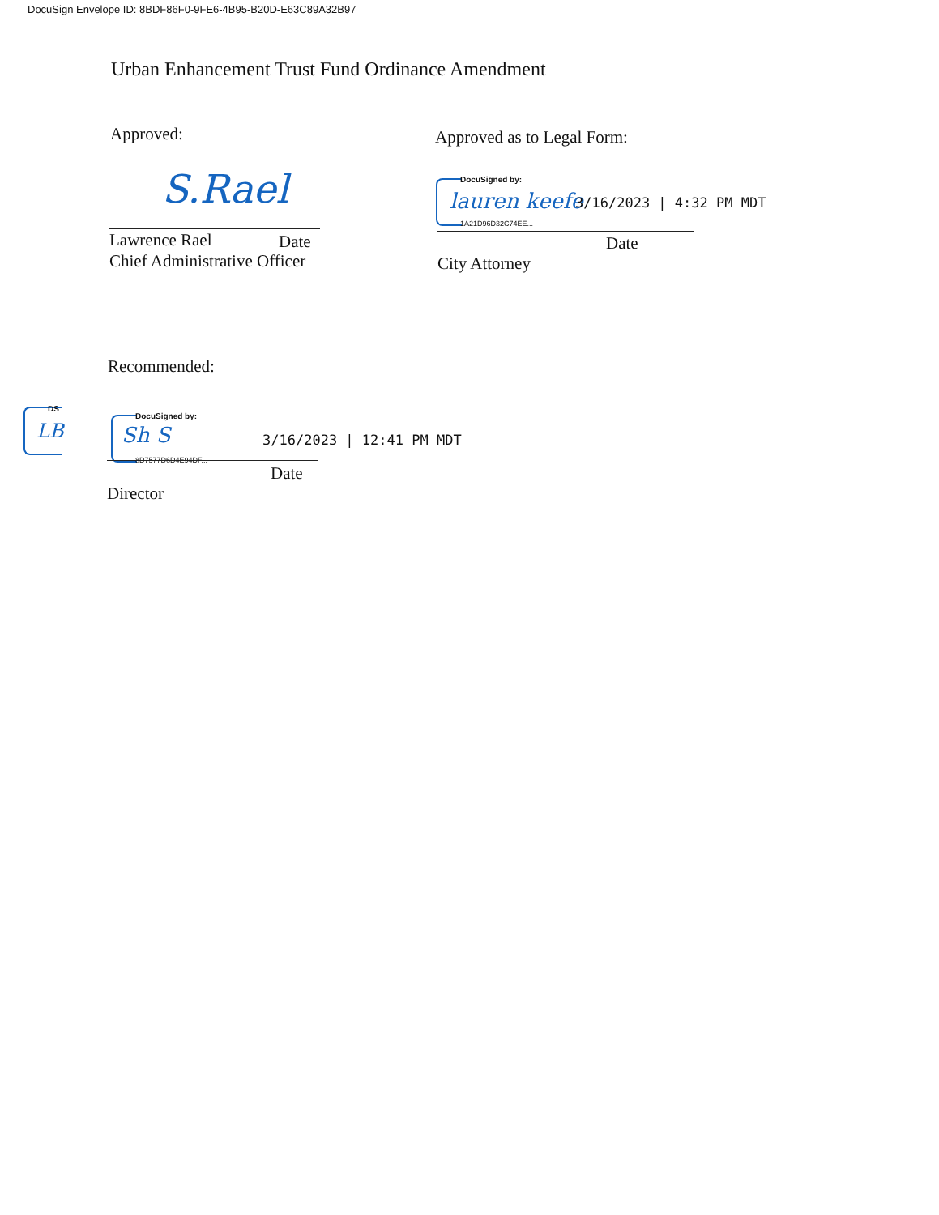DocuSign Envelope ID: 8BDF86F0-9FE6-4B95-B20D-E63C89A32B97
Urban Enhancement Trust Fund Ordinance Amendment
Approved:
S.Rael
Lawrence Rael Date
Chief Administrative Officer
Approved as to Legal Form:
DocuSigned by:
lauren keefe
1A21D96D32C74EE...
3/16/2023 | 4:32 PM MDT
Date
City Attorney
Recommended:
DS
LB
DocuSigned by:
Sh S
8D7577D6D4E94DF...
3/16/2023 | 12:41 PM MDT
Date
Director